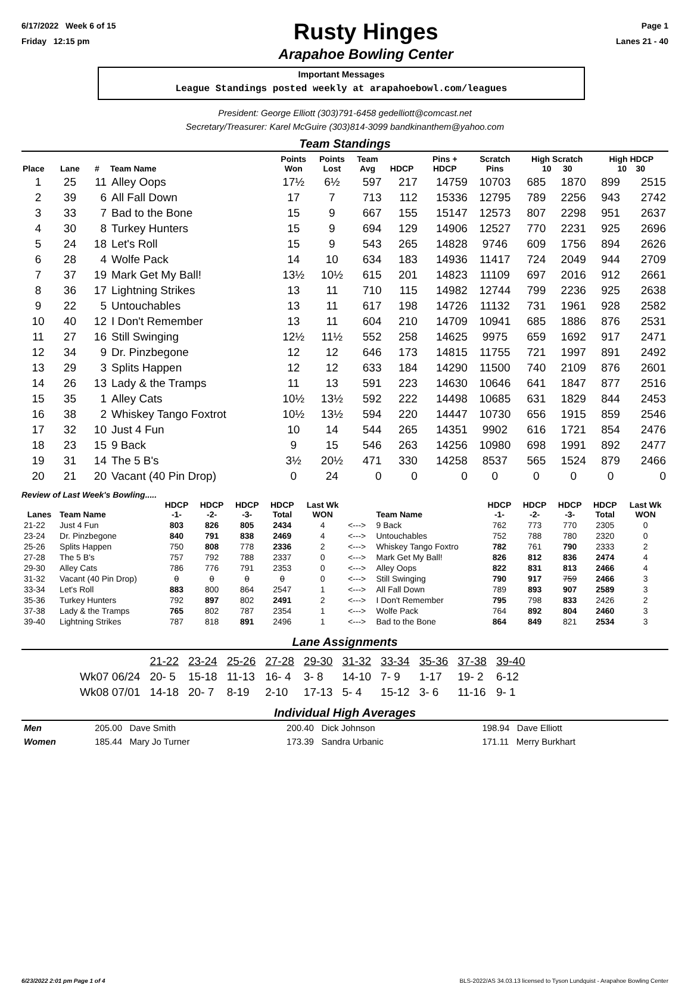6/17/2022 Week 6 of 15
Friday 12:15 pm
Rusty Hinges
Arapahoe Bowling Center
Page 1
Lanes 21 - 40
Important Messages
League Standings posted weekly at arapahoebowl.com/leagues
President: George Elliott (303)791-6458 gedelliott@comcast.net
Secretary/Treasurer: Karel McGuire (303)814-3099 bandkinanthem@yahoo.com
Team Standings
| Place | Lane | # | Team Name | Points Won | Points Lost | Team Avg | HDCP | Pins + HDCP | Scratch Pins | High Scratch 10 30 | | High HDCP 10 30 | |
| --- | --- | --- | --- | --- | --- | --- | --- | --- | --- | --- | --- | --- | --- |
| 1 | 25 | 11 | Alley Oops | 17½ | 6½ | 597 | 217 | 14759 | 10703 | 685 | 1870 | 899 | 2515 |
| 2 | 39 | 6 | All Fall Down | 17 | 7 | 713 | 112 | 15336 | 12795 | 789 | 2256 | 943 | 2742 |
| 3 | 33 | 7 | Bad to the Bone | 15 | 9 | 667 | 155 | 15147 | 12573 | 807 | 2298 | 951 | 2637 |
| 4 | 30 | 8 | Turkey Hunters | 15 | 9 | 694 | 129 | 14906 | 12527 | 770 | 2231 | 925 | 2696 |
| 5 | 24 | 18 | Let's Roll | 15 | 9 | 543 | 265 | 14828 | 9746 | 609 | 1756 | 894 | 2626 |
| 6 | 28 | 4 | Wolfe Pack | 14 | 10 | 634 | 183 | 14936 | 11417 | 724 | 2049 | 944 | 2709 |
| 7 | 37 | 19 | Mark Get My Ball! | 13½ | 10½ | 615 | 201 | 14823 | 11109 | 697 | 2016 | 912 | 2661 |
| 8 | 36 | 17 | Lightning Strikes | 13 | 11 | 710 | 115 | 14982 | 12744 | 799 | 2236 | 925 | 2638 |
| 9 | 22 | 5 | Untouchables | 13 | 11 | 617 | 198 | 14726 | 11132 | 731 | 1961 | 928 | 2582 |
| 10 | 40 | 12 | I Don't Remember | 13 | 11 | 604 | 210 | 14709 | 10941 | 685 | 1886 | 876 | 2531 |
| 11 | 27 | 16 | Still Swinging | 12½ | 11½ | 552 | 258 | 14625 | 9975 | 659 | 1692 | 917 | 2471 |
| 12 | 34 | 9 | Dr. Pinzbegone | 12 | 12 | 646 | 173 | 14815 | 11755 | 721 | 1997 | 891 | 2492 |
| 13 | 29 | 3 | Splits Happen | 12 | 12 | 633 | 184 | 14290 | 11500 | 740 | 2109 | 876 | 2601 |
| 14 | 26 | 13 | Lady & the Tramps | 11 | 13 | 591 | 223 | 14630 | 10646 | 641 | 1847 | 877 | 2516 |
| 15 | 35 | 1 | Alley Cats | 10½ | 13½ | 592 | 222 | 14498 | 10685 | 631 | 1829 | 844 | 2453 |
| 16 | 38 | 2 | Whiskey Tango Foxtrot | 10½ | 13½ | 594 | 220 | 14447 | 10730 | 656 | 1915 | 859 | 2546 |
| 17 | 32 | 10 | Just 4 Fun | 10 | 14 | 544 | 265 | 14351 | 9902 | 616 | 1721 | 854 | 2476 |
| 18 | 23 | 15 | 9 Back | 9 | 15 | 546 | 263 | 14256 | 10980 | 698 | 1991 | 892 | 2477 |
| 19 | 31 | 14 | The 5 B's | 3½ | 20½ | 471 | 330 | 14258 | 8537 | 565 | 1524 | 879 | 2466 |
| 20 | 21 | 20 | Vacant (40 Pin Drop) | 0 | 24 | 0 | 0 | 0 | 0 | 0 | 0 | 0 | 0 |
Review of Last Week's Bowling.....
| Lanes | Team Name | HDCP -1- | HDCP -2- | HDCP -3- | HDCP Total | Last Wk WON | | Team Name | HDCP -1- | HDCP -2- | HDCP -3- | HDCP Total | Last Wk WON |
| --- | --- | --- | --- | --- | --- | --- | --- | --- | --- | --- | --- | --- | --- |
| 21-22 | Just 4 Fun | 803 | 826 | 805 | 2434 | 4 | <---> | 9 Back | 762 | 773 | 770 | 2305 | 0 |
| 23-24 | Dr. Pinzbegone | 840 | 791 | 838 | 2469 | 4 | <---> | Untouchables | 752 | 788 | 780 | 2320 | 0 |
| 25-26 | Splits Happen | 750 | 808 | 778 | 2336 | 2 | <---> | Whiskey Tango Foxtro | 782 | 761 | 790 | 2333 | 2 |
| 27-28 | The 5 B's | 757 | 792 | 788 | 2337 | 0 | <---> | Mark Get My Ball! | 826 | 812 | 836 | 2474 | 4 |
| 29-30 | Alley Cats | 786 | 776 | 791 | 2353 | 0 | <---> | Alley Oops | 822 | 831 | 813 | 2466 | 4 |
| 31-32 | Vacant (40 Pin Drop) | 0 | 0 | 0 | 0 | 0 | <---> | Still Swinging | 790 | 917 | 759 | 2466 | 3 |
| 33-34 | Let's Roll | 883 | 800 | 864 | 2547 | 1 | <---> | All Fall Down | 789 | 893 | 907 | 2589 | 3 |
| 35-36 | Turkey Hunters | 792 | 897 | 802 | 2491 | 2 | <---> | I Don't Remember | 795 | 798 | 833 | 2426 | 2 |
| 37-38 | Lady & the Tramps | 765 | 802 | 787 | 2354 | 1 | <---> | Wolfe Pack | 764 | 892 | 804 | 2460 | 3 |
| 39-40 | Lightning Strikes | 787 | 818 | 891 | 2496 | 1 | <---> | Bad to the Bone | 864 | 849 | 821 | 2534 | 3 |
Lane Assignments
| | 21-22 | 23-24 | 25-26 | 27-28 | 29-30 | 31-32 | 33-34 | 35-36 | 37-38 | 39-40 |
| Wk07 06/24 | 20- 5 | 15-18 | 11-13 | 16- 4 | 3- 8 | 14-10 | 7- 9 | 1-17 | 19- 2 | 6-12 |
| Wk08 07/01 | 14-18 | 20- 7 | 8-19 | 2-10 | 17-13 | 5- 4 | 15-12 | 3- 6 | 11-16 | 9- 1 |
Individual High Averages
| Men | 205.00 Dave Smith | 200.40 Dick Johnson | 198.94 Dave Elliott |
| Women | 185.44 Mary Jo Turner | 173.39 Sandra Urbanic | 171.11 Merry Burkhart |
6/23/2022 2:01 pm Page 1 of 4 BLS-2022/AS 34.03.13 licensed to Tyson Lundquist - Arapahoe Bowling Center